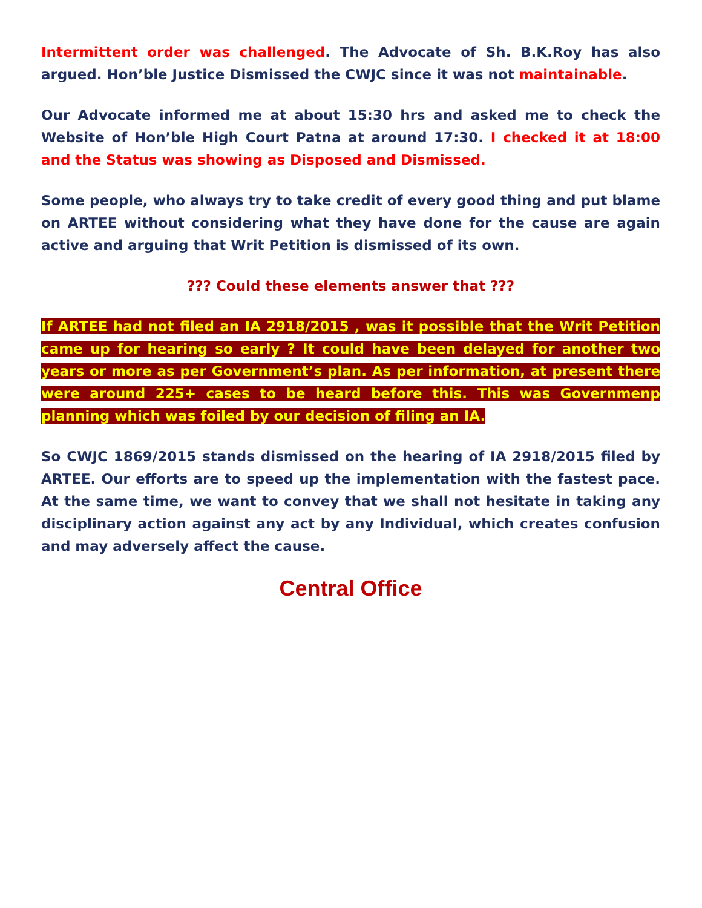Intermittent order was challenged. The Advocate of Sh. B.K.Roy has also argued. Hon’ble Justice Dismissed the CWJC since it was not maintainable.
Our Advocate informed me at about 15:30 hrs and asked me to check the Website of Hon’ble High Court Patna at around 17:30. I checked it at 18:00 and the Status was showing as Disposed and Dismissed.
Some people, who always try to take credit of every good thing and put blame on ARTEE without considering what they have done for the cause are again active and arguing that Writ Petition is dismissed of its own.
??? Could these elements answer that ???
If ARTEE had not filed an IA 2918/2015 , was it possible that the Writ Petition came up for hearing so early ? It could have been delayed for another two years or more as per Government’s plan. As per information, at present there were around 225+ cases to be heard before this. This was Governmenp planning which was foiled by our decision of filing an IA.
So CWJC 1869/2015 stands dismissed on the hearing of IA 2918/2015 filed by ARTEE. Our efforts are to speed up the implementation with the fastest pace. At the same time, we want to convey that we shall not hesitate in taking any disciplinary action against any act by any Individual, which creates confusion and may adversely affect the cause.
Central Office